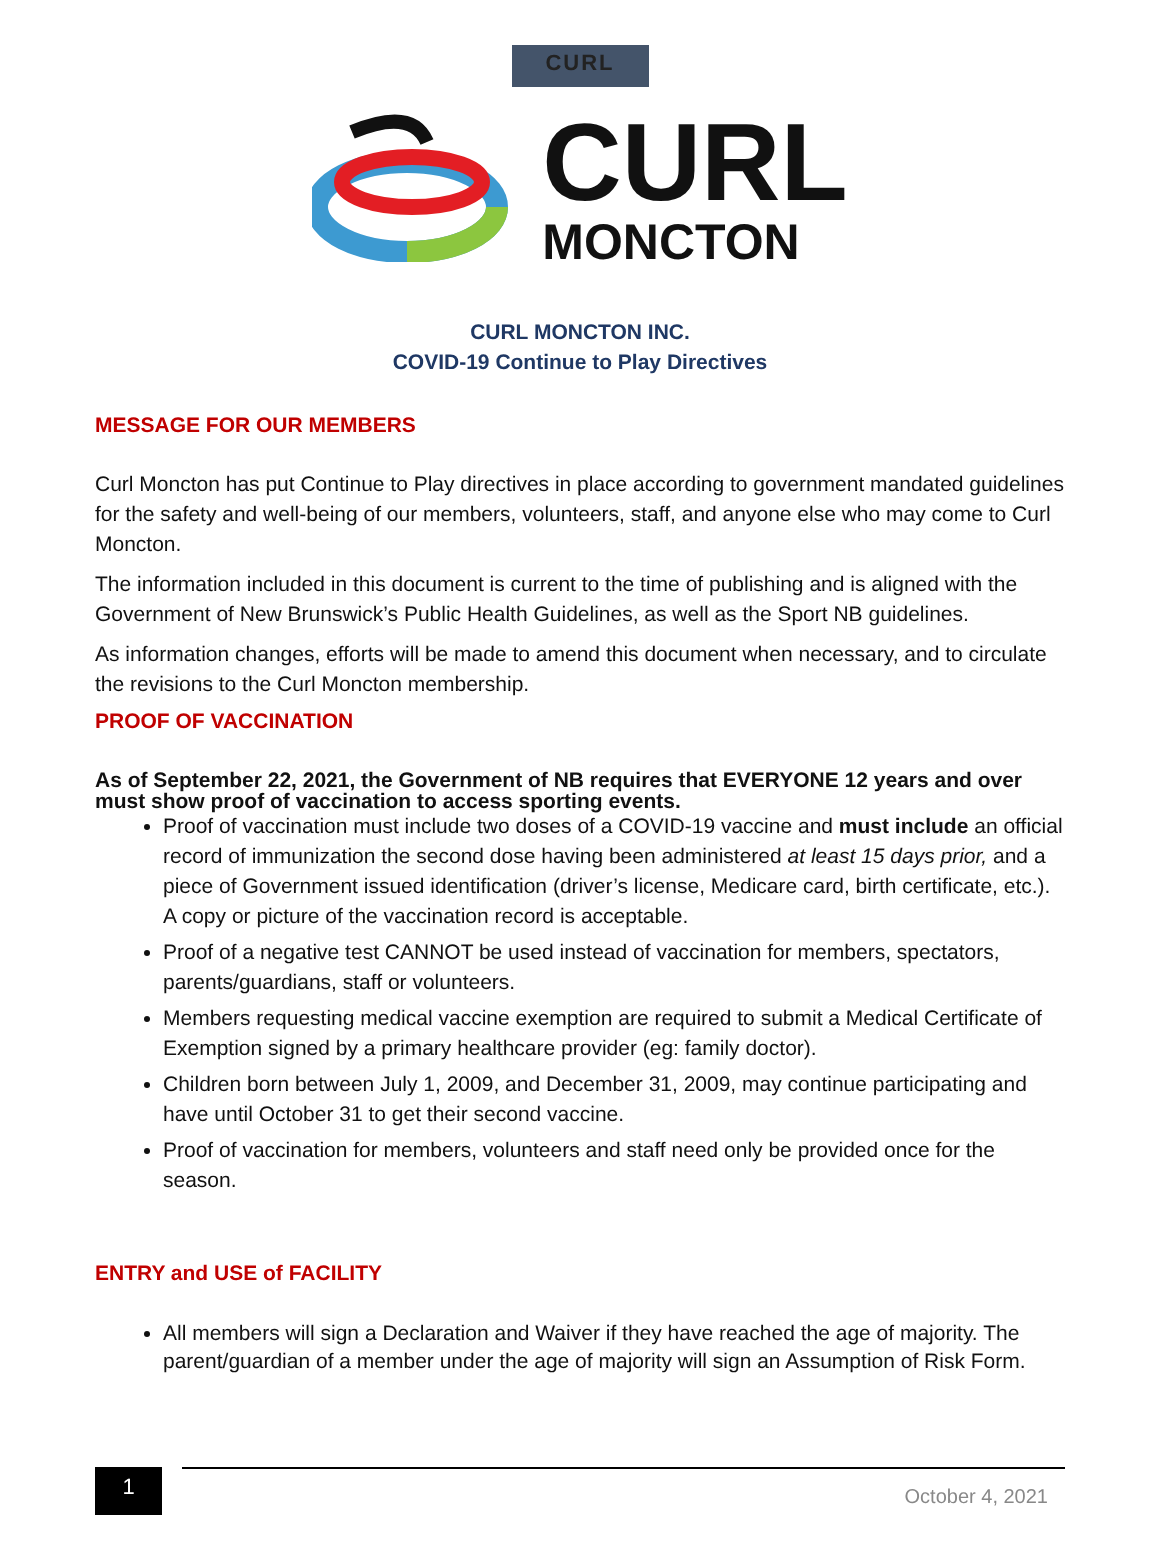CURL
CURL
MONCTON
CURL MONCTON INC.
COVID-19 Continue to Play Directives
MESSAGE FOR OUR MEMBERS
Curl Moncton has put Continue to Play directives in place according to government mandated guidelines for the safety and well-being of our members, volunteers, staff, and anyone else who may come to Curl Moncton.
The information included in this document is current to the time of publishing and is aligned with the Government of New Brunswick’s Public Health Guidelines, as well as the Sport NB guidelines.
As information changes, efforts will be made to amend this document when necessary, and to circulate the revisions to the Curl Moncton membership.
PROOF OF VACCINATION
As of September 22, 2021, the Government of NB requires that EVERYONE 12 years and over must show proof of vaccination to access sporting events.
Proof of vaccination must include two doses of a COVID-19 vaccine and must include an official record of immunization the second dose having been administered at least 15 days prior, and a piece of Government issued identification (driver’s license, Medicare card, birth certificate, etc.). A copy or picture of the vaccination record is acceptable.
Proof of a negative test CANNOT be used instead of vaccination for members, spectators, parents/guardians, staff or volunteers.
Members requesting medical vaccine exemption are required to submit a Medical Certificate of Exemption signed by a primary healthcare provider (eg: family doctor).
Children born between July 1, 2009, and December 31, 2009, may continue participating and have until October 31 to get their second vaccine.
Proof of vaccination for members, volunteers and staff need only be provided once for the season.
ENTRY and USE of FACILITY
All members will sign a Declaration and Waiver if they have reached the age of majority. The parent/guardian of a member under the age of majority will sign an Assumption of Risk Form.
1
October 4, 2021